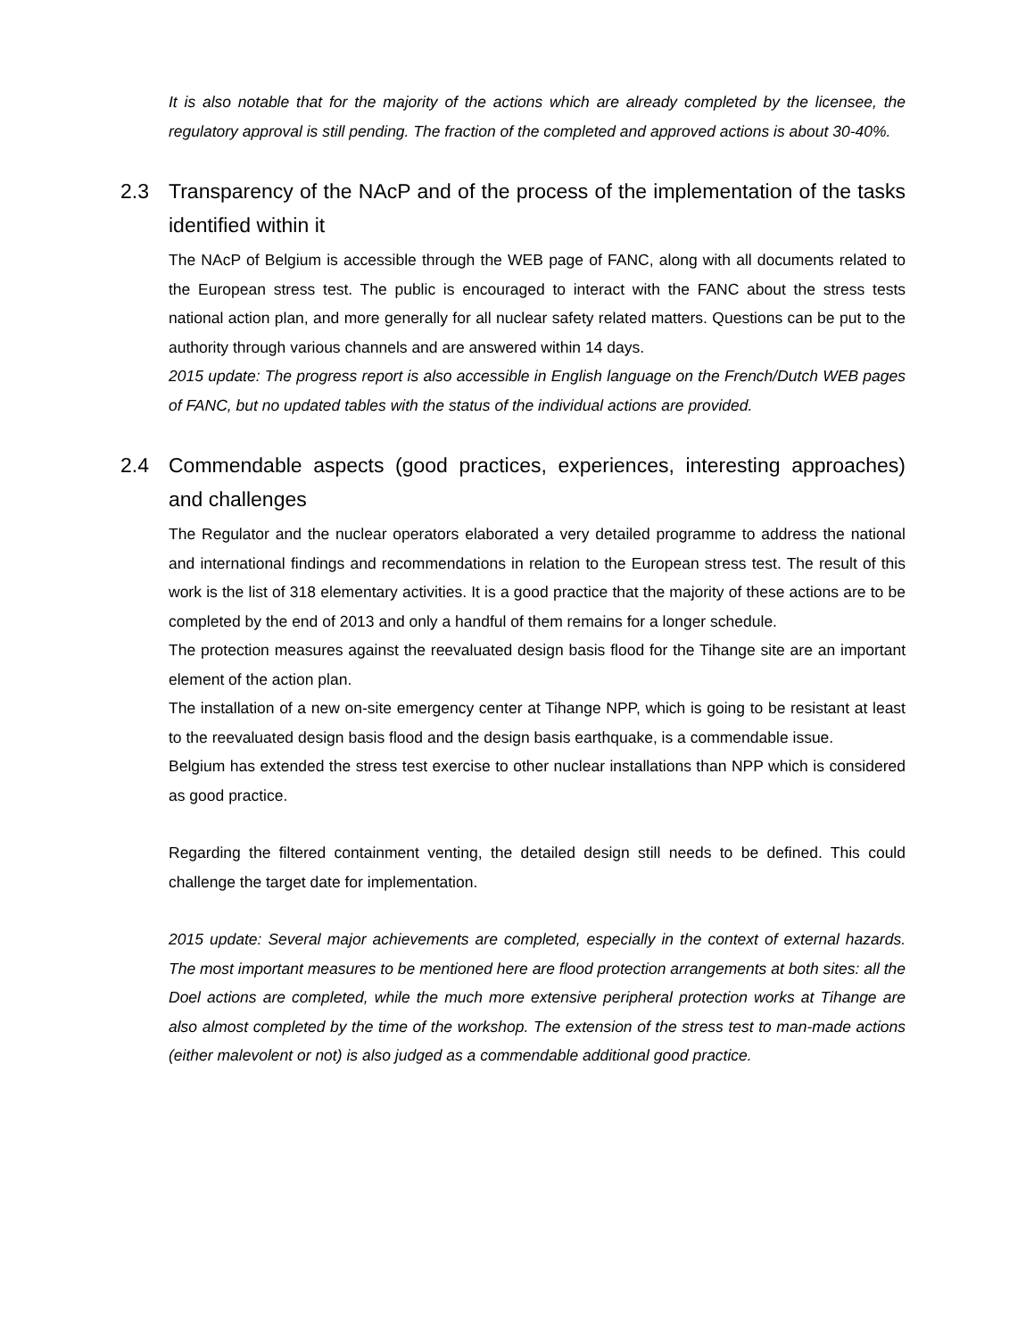It is also notable that for the majority of the actions which are already completed by the licensee, the regulatory approval is still pending. The fraction of the completed and approved actions is about 30-40%.
2.3 Transparency of the NAcP and of the process of the implementation of the tasks identified within it
The NAcP of Belgium is accessible through the WEB page of FANC, along with all documents related to the European stress test. The public is encouraged to interact with the FANC about the stress tests national action plan, and more generally for all nuclear safety related matters. Questions can be put to the authority through various channels and are answered within 14 days.
2015 update: The progress report is also accessible in English language on the French/Dutch WEB pages of FANC, but no updated tables with the status of the individual actions are provided.
2.4 Commendable aspects (good practices, experiences, interesting approaches) and challenges
The Regulator and the nuclear operators elaborated a very detailed programme to address the national and international findings and recommendations in relation to the European stress test. The result of this work is the list of 318 elementary activities. It is a good practice that the majority of these actions are to be completed by the end of 2013 and only a handful of them remains for a longer schedule.
The protection measures against the reevaluated design basis flood for the Tihange site are an important element of the action plan.
The installation of a new on-site emergency center at Tihange NPP, which is going to be resistant at least to the reevaluated design basis flood and the design basis earthquake, is a commendable issue.
Belgium has extended the stress test exercise to other nuclear installations than NPP which is considered as good practice.
Regarding the filtered containment venting, the detailed design still needs to be defined. This could challenge the target date for implementation.
2015 update: Several major achievements are completed, especially in the context of external hazards. The most important measures to be mentioned here are flood protection arrangements at both sites: all the Doel actions are completed, while the much more extensive peripheral protection works at Tihange are also almost completed by the time of the workshop. The extension of the stress test to man-made actions (either malevolent or not) is also judged as a commendable additional good practice.